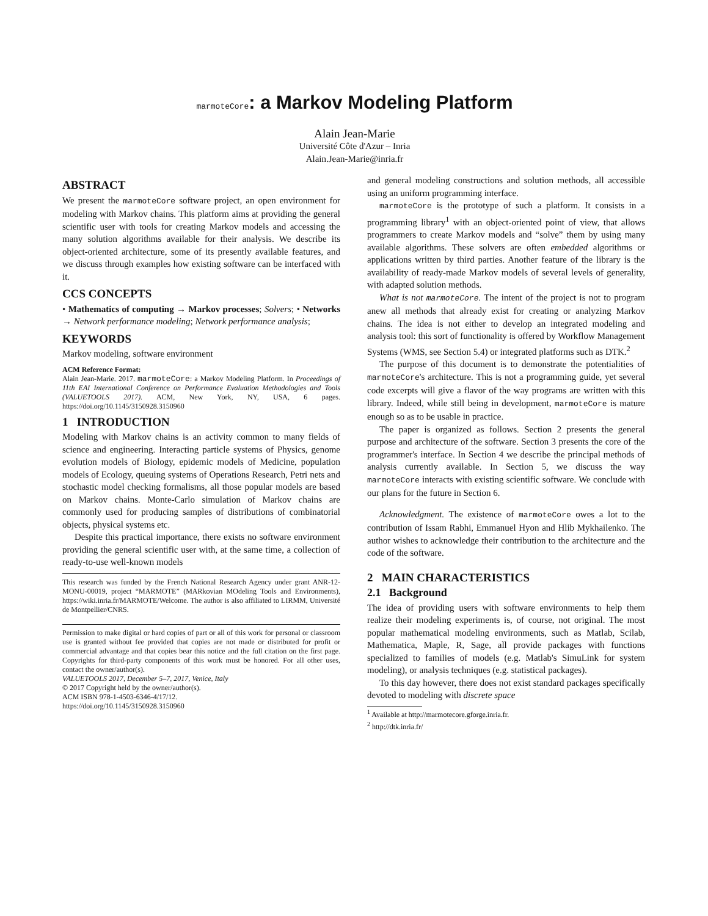marmoteCore: a Markov Modeling Platform
Alain Jean-Marie
Université Côte d'Azur – Inria
Alain.Jean-Marie@inria.fr
ABSTRACT
We present the marmoteCore software project, an open environment for modeling with Markov chains. This platform aims at providing the general scientific user with tools for creating Markov models and accessing the many solution algorithms available for their analysis. We describe its object-oriented architecture, some of its presently available features, and we discuss through examples how existing software can be interfaced with it.
CCS CONCEPTS
• Mathematics of computing → Markov processes; Solvers; • Networks → Network performance modeling; Network performance analysis;
KEYWORDS
Markov modeling, software environment
ACM Reference Format:
Alain Jean-Marie. 2017. marmoteCore: a Markov Modeling Platform. In Proceedings of 11th EAI International Conference on Performance Evaluation Methodologies and Tools (VALUETOOLS 2017). ACM, New York, NY, USA, 6 pages. https://doi.org/10.1145/3150928.3150960
1 INTRODUCTION
Modeling with Markov chains is an activity common to many fields of science and engineering. Interacting particle systems of Physics, genome evolution models of Biology, epidemic models of Medicine, population models of Ecology, queuing systems of Operations Research, Petri nets and stochastic model checking formalisms, all those popular models are based on Markov chains. Monte-Carlo simulation of Markov chains are commonly used for producing samples of distributions of combinatorial objects, physical systems etc.
Despite this practical importance, there exists no software environment providing the general scientific user with, at the same time, a collection of ready-to-use well-known models
This research was funded by the French National Research Agency under grant ANR-12-MONU-00019, project “MARMOTE” (MARkovian MOdeling Tools and Environments), https://wiki.inria.fr/MARMOTE/Welcome. The author is also affiliated to LIRMM, Université de Montpellier/CNRS.
Permission to make digital or hard copies of part or all of this work for personal or classroom use is granted without fee provided that copies are not made or distributed for profit or commercial advantage and that copies bear this notice and the full citation on the first page. Copyrights for third-party components of this work must be honored. For all other uses, contact the owner/author(s).
VALUETOOLS 2017, December 5–7, 2017, Venice, Italy
© 2017 Copyright held by the owner/author(s).
ACM ISBN 978-1-4503-6346-4/17/12.
https://doi.org/10.1145/3150928.3150960
and general modeling constructions and solution methods, all accessible using an uniform programming interface.
marmoteCore is the prototype of such a platform. It consists in a programming library<sup>1</sup> with an object-oriented point of view, that allows programmers to create Markov models and “solve” them by using many available algorithms. These solvers are often embedded algorithms or applications written by third parties. Another feature of the library is the availability of ready-made Markov models of several levels of generality, with adapted solution methods.
What is not marmoteCore. The intent of the project is not to program anew all methods that already exist for creating or analyzing Markov chains. The idea is not either to develop an integrated modeling and analysis tool: this sort of functionality is offered by Workflow Management Systems (WMS, see Section 5.4) or integrated platforms such as DTK.<sup>2</sup>
The purpose of this document is to demonstrate the potentialities of marmoteCore's architecture. This is not a programming guide, yet several code excerpts will give a flavor of the way programs are written with this library. Indeed, while still being in development, marmoteCore is mature enough so as to be usable in practice.
The paper is organized as follows. Section 2 presents the general purpose and architecture of the software. Section 3 presents the core of the programmer's interface. In Section 4 we describe the principal methods of analysis currently available. In Section 5, we discuss the way marmoteCore interacts with existing scientific software. We conclude with our plans for the future in Section 6.
Acknowledgment. The existence of marmoteCore owes a lot to the contribution of Issam Rabhi, Emmanuel Hyon and Hlib Mykhailenko. The author wishes to acknowledge their contribution to the architecture and the code of the software.
2 MAIN CHARACTERISTICS
2.1 Background
The idea of providing users with software environments to help them realize their modeling experiments is, of course, not original. The most popular mathematical modeling environments, such as Matlab, Scilab, Mathematica, Maple, R, Sage, all provide packages with functions specialized to families of models (e.g. Matlab's SimuLink for system modeling), or analysis techniques (e.g. statistical packages).
To this day however, there does not exist standard packages specifically devoted to modeling with discrete space
<sup>1</sup> Available at http://marmotecore.gforge.inria.fr.
<sup>2</sup> http://dtk.inria.fr/